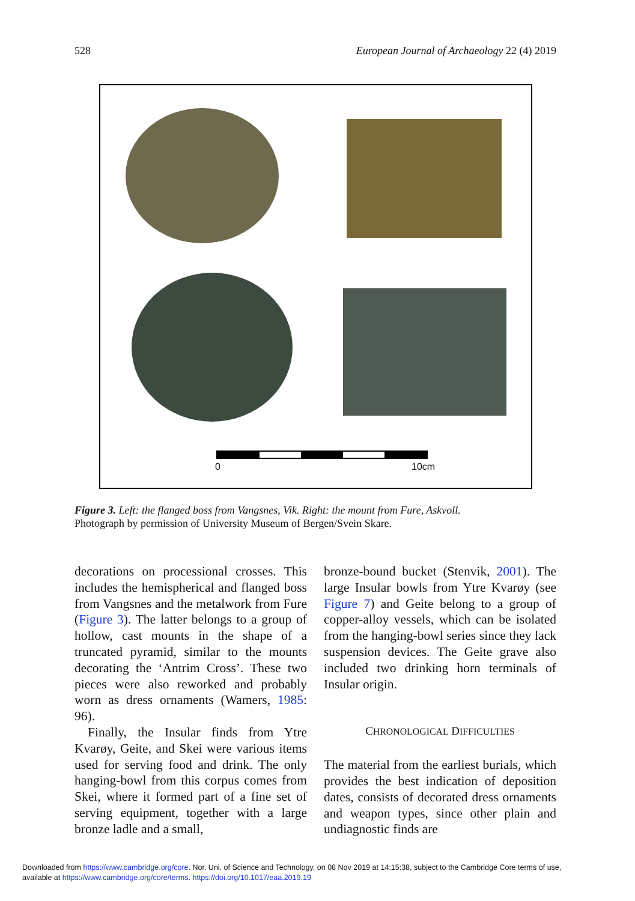528 European Journal of Archaeology 22 (4) 2019
0 10cm
Figure 3. Left: the flanged boss from Vangsnes, Vik. Right: the mount from Fure, Askvoll.
Photograph by permission of University Museum of Bergen/Svein Skare.
decorations on processional crosses. This includes the hemispherical and flanged boss from Vangsnes and the metalwork from Fure (Figure 3). The latter belongs to a group of hollow, cast mounts in the shape of a truncated pyramid, similar to the mounts decorating the ‘Antrim Cross’. These two pieces were also reworked and probably worn as dress ornaments (Wamers, 1985: 96).
Finally, the Insular finds from Ytre Kvarøy, Geite, and Skei were various items used for serving food and drink. The only hanging-bowl from this corpus comes from Skei, where it formed part of a fine set of serving equipment, together with a large bronze ladle and a small,
bronze-bound bucket (Stenvik, 2001). The large Insular bowls from Ytre Kvarøy (see Figure 7) and Geite belong to a group of copper-alloy vessels, which can be isolated from the hanging-bowl series since they lack suspension devices. The Geite grave also included two drinking horn terminals of Insular origin.
CHRONOLOGICAL DIFFICULTIES
The material from the earliest burials, which provides the best indication of deposition dates, consists of decorated dress ornaments and weapon types, since other plain and undiagnostic finds are
Downloaded from https://www.cambridge.org/core. Nor. Uni. of Science and Technology, on 08 Nov 2019 at 14:15:38, subject to the Cambridge Core terms of use,
available at https://www.cambridge.org/core/terms. https://doi.org/10.1017/eaa.2019.19